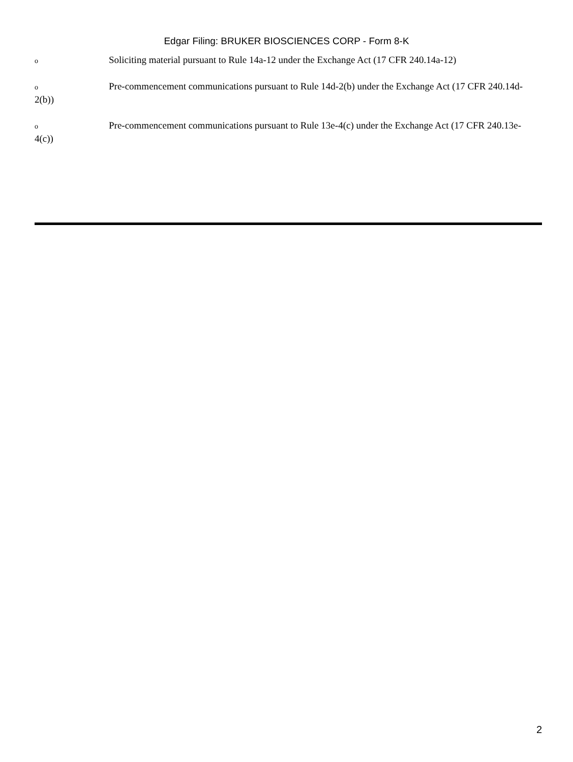Edgar Filing: BRUKER BIOSCIENCES CORP - Form 8-K
o Soliciting material pursuant to Rule 14a-12 under the Exchange Act (17 CFR 240.14a-12)
o Pre-commencement communications pursuant to Rule 14d-2(b) under the Exchange Act (17 CFR 240.14d-2(b))
o Pre-commencement communications pursuant to Rule 13e-4(c) under the Exchange Act (17 CFR 240.13e-4(c))
2